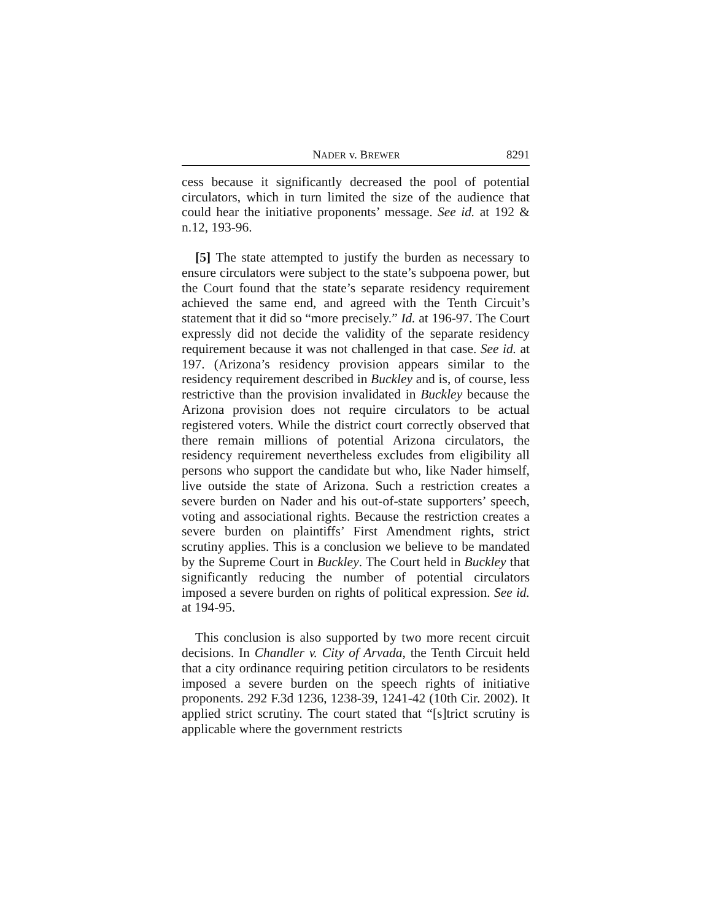NADER v. BREWER 8291
cess because it significantly decreased the pool of potential circulators, which in turn limited the size of the audience that could hear the initiative proponents’ message. See id. at 192 & n.12, 193-96.
[5] The state attempted to justify the burden as necessary to ensure circulators were subject to the state’s subpoena power, but the Court found that the state’s separate residency requirement achieved the same end, and agreed with the Tenth Circuit’s statement that it did so “more precisely.” Id. at 196-97. The Court expressly did not decide the validity of the separate residency requirement because it was not challenged in that case. See id. at 197. (Arizona’s residency provision appears similar to the residency requirement described in Buckley and is, of course, less restrictive than the provision invalidated in Buckley because the Arizona provision does not require circulators to be actual registered voters. While the district court correctly observed that there remain millions of potential Arizona circulators, the residency requirement nevertheless excludes from eligibility all persons who support the candidate but who, like Nader himself, live outside the state of Arizona. Such a restriction creates a severe burden on Nader and his out-of-state supporters’ speech, voting and associational rights. Because the restriction creates a severe burden on plaintiffs’ First Amendment rights, strict scrutiny applies. This is a conclusion we believe to be mandated by the Supreme Court in Buckley. The Court held in Buckley that significantly reducing the number of potential circulators imposed a severe burden on rights of political expression. See id. at 194-95.
This conclusion is also supported by two more recent circuit decisions. In Chandler v. City of Arvada, the Tenth Circuit held that a city ordinance requiring petition circulators to be residents imposed a severe burden on the speech rights of initiative proponents. 292 F.3d 1236, 1238-39, 1241-42 (10th Cir. 2002). It applied strict scrutiny. The court stated that “[s]trict scrutiny is applicable where the government restricts